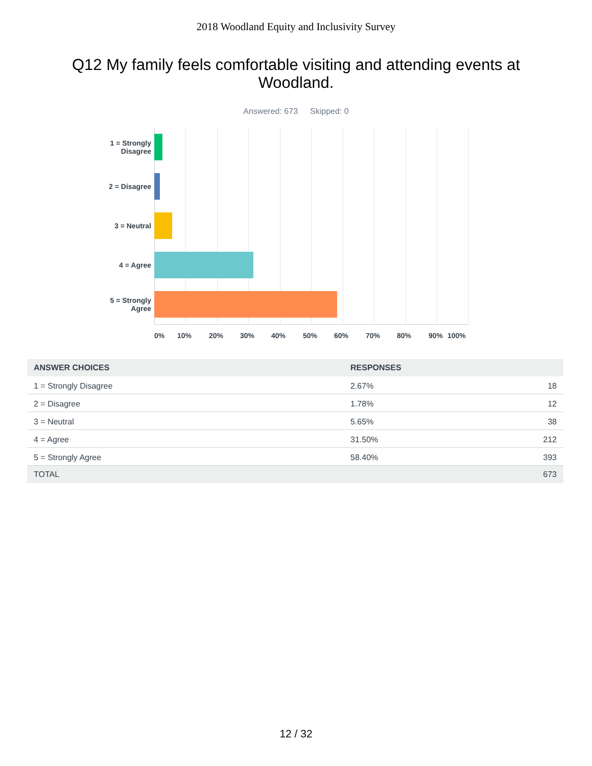2018 Woodland Equity and Inclusivity Survey
Q12 My family feels comfortable visiting and attending events at Woodland.
Answered: 673 Skipped: 0
1 = Strongly Disagree
2 = Disagree
3 = Neutral
4 = Agree
5 = Strongly Agree
0% 10% 20% 30% 40% 50% 60% 70% 80% 90% 100%
| ANSWER CHOICES | RESPONSES | |
| --- | --- | --- |
| 1 = Strongly Disagree | 2.67% | 18 |
| 2 = Disagree | 1.78% | 12 |
| 3 = Neutral | 5.65% | 38 |
| 4 = Agree | 31.50% | 212 |
| 5 = Strongly Agree | 58.40% | 393 |
| TOTAL | | 673 |
12 / 32